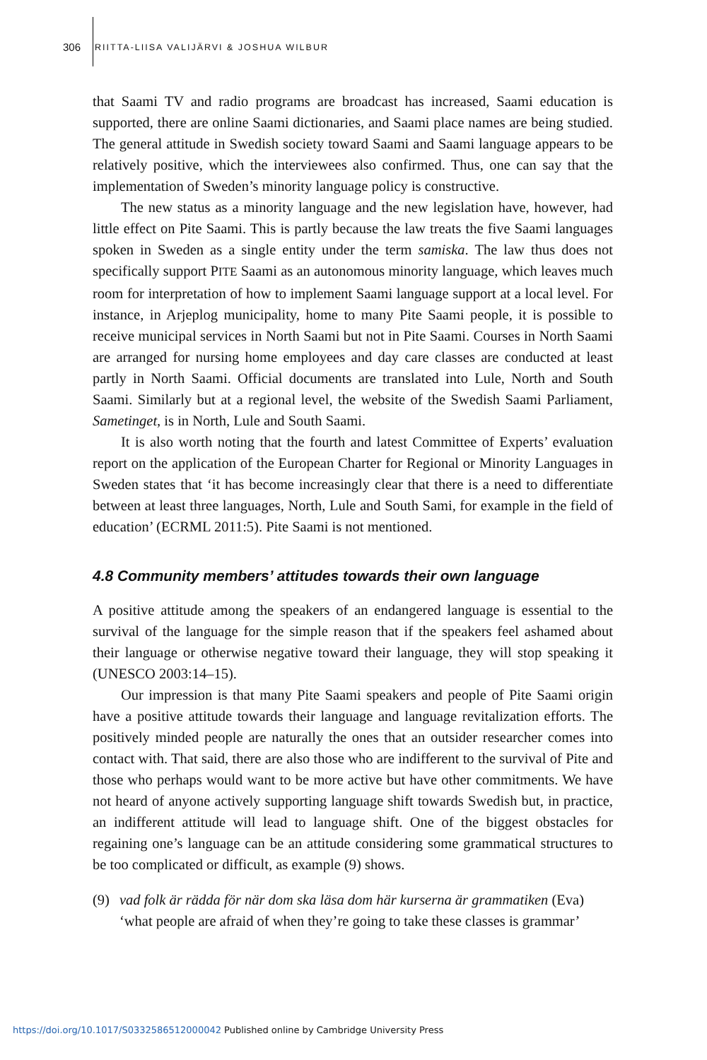306 RIITTA-LIISA VALIJÄRVI & JOSHUA WILBUR
that Saami TV and radio programs are broadcast has increased, Saami education is supported, there are online Saami dictionaries, and Saami place names are being studied. The general attitude in Swedish society toward Saami and Saami language appears to be relatively positive, which the interviewees also confirmed. Thus, one can say that the implementation of Sweden’s minority language policy is constructive.
The new status as a minority language and the new legislation have, however, had little effect on Pite Saami. This is partly because the law treats the five Saami languages spoken in Sweden as a single entity under the term samiska. The law thus does not specifically support PITE Saami as an autonomous minority language, which leaves much room for interpretation of how to implement Saami language support at a local level. For instance, in Arjeplog municipality, home to many Pite Saami people, it is possible to receive municipal services in North Saami but not in Pite Saami. Courses in North Saami are arranged for nursing home employees and day care classes are conducted at least partly in North Saami. Official documents are translated into Lule, North and South Saami. Similarly but at a regional level, the website of the Swedish Saami Parliament, Sametinget, is in North, Lule and South Saami.
It is also worth noting that the fourth and latest Committee of Experts’ evaluation report on the application of the European Charter for Regional or Minority Languages in Sweden states that ‘it has become increasingly clear that there is a need to differentiate between at least three languages, North, Lule and South Sami, for example in the field of education’ (ECRML 2011:5). Pite Saami is not mentioned.
4.8 Community members’ attitudes towards their own language
A positive attitude among the speakers of an endangered language is essential to the survival of the language for the simple reason that if the speakers feel ashamed about their language or otherwise negative toward their language, they will stop speaking it (UNESCO 2003:14–15).
Our impression is that many Pite Saami speakers and people of Pite Saami origin have a positive attitude towards their language and language revitalization efforts. The positively minded people are naturally the ones that an outsider researcher comes into contact with. That said, there are also those who are indifferent to the survival of Pite and those who perhaps would want to be more active but have other commitments. We have not heard of anyone actively supporting language shift towards Swedish but, in practice, an indifferent attitude will lead to language shift. One of the biggest obstacles for regaining one’s language can be an attitude considering some grammatical structures to be too complicated or difficult, as example (9) shows.
(9) vad folk är rädda för när dom ska läsa dom här kurserna är grammatiken (Eva)
‘what people are afraid of when they’re going to take these classes is grammar’
https://doi.org/10.1017/S0332586512000042 Published online by Cambridge University Press